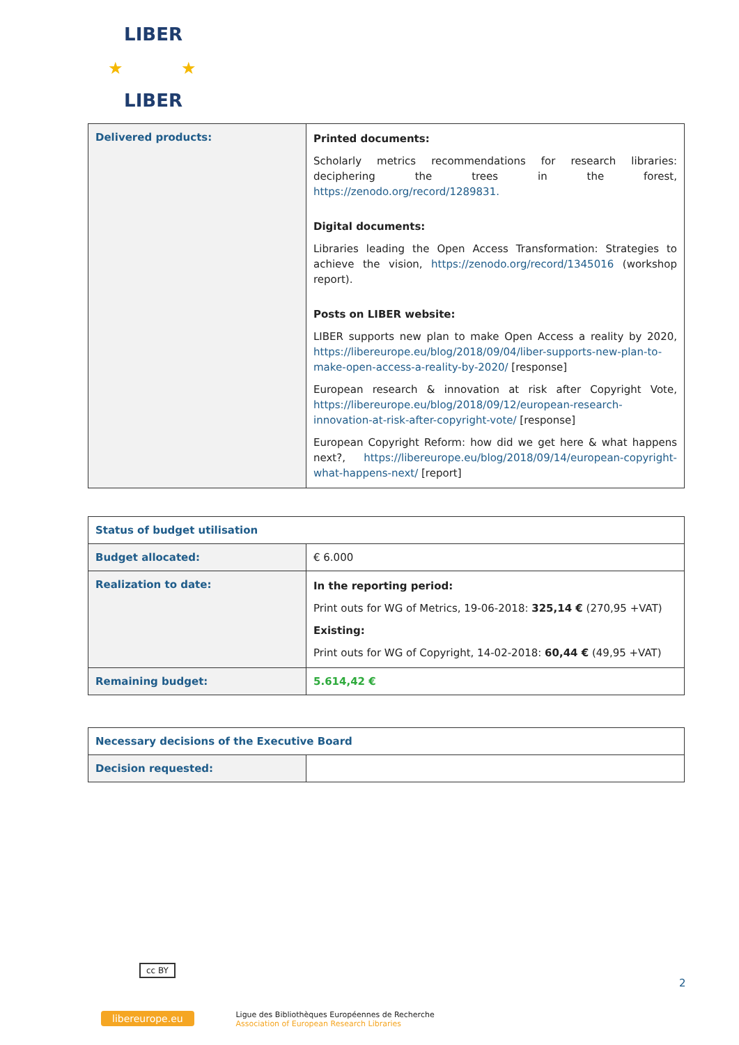LIBER
LIBER
★
★
| Delivered products: | Printed documents: Scholarly metrics recommendations for research libraries: deciphering the trees in the forest, https://zenodo.org/record/1289831. Digital documents: Libraries leading the Open Access Transformation: Strategies to achieve the vision, https://zenodo.org/record/1345016 (workshop report). Posts on LIBER website: LIBER supports new plan to make Open Access a reality by 2020, https://libereurope.eu/blog/2018/09/04/liber-supports-new-plan-to-make-open-access-a-reality-by-2020/ [response] European research & innovation at risk after Copyright Vote, https://libereurope.eu/blog/2018/09/12/european-research-innovation-at-risk-after-copyright-vote/ [response] European Copyright Reform: how did we get here & what happens next?, https://libereurope.eu/blog/2018/09/14/european-copyright-what-happens-next/ [report] |
| Status of budget utilisation | |
| Budget allocated: | € 6.000 |
| Realization to date: | In the reporting period: Print outs for WG of Metrics, 19-06-2018: 325,14 € (270,95 +VAT) Existing: Print outs for WG of Copyright, 14-02-2018: 60,44 € (49,95 +VAT) |
| Remaining budget: | 5.614,42 € |
| Necessary decisions of the Executive Board | |
| Decision requested: | |
cc BY
2
libereurope.eu Ligue des Bibliothèques Européennes de Recherche
Association of European Research Libraries